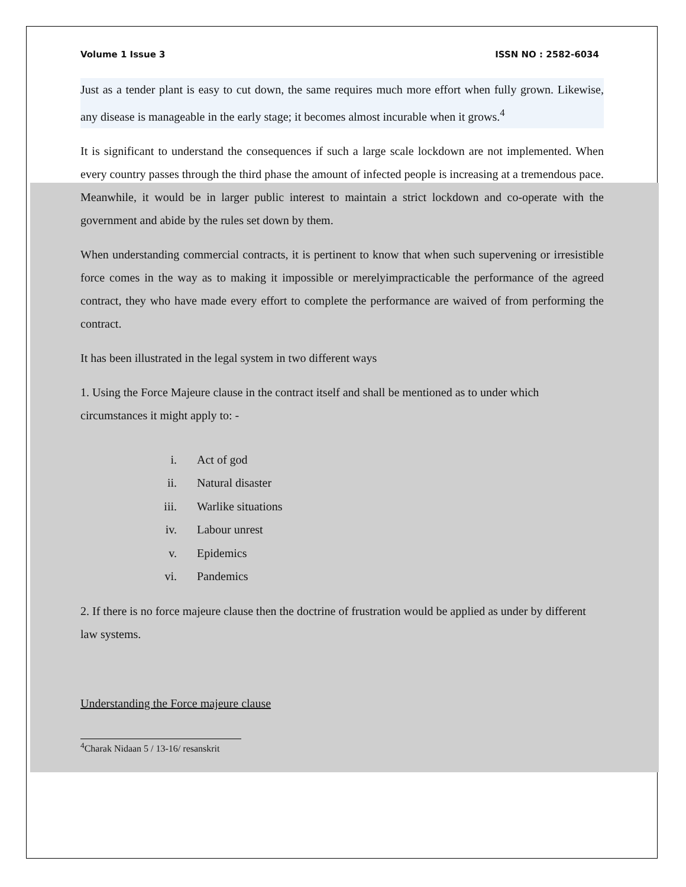Volume 1 Issue 3 ISSN NO : 2582-6034
Just as a tender plant is easy to cut down, the same requires much more effort when fully grown. Likewise, any disease is manageable in the early stage; it becomes almost incurable when it grows.<sup>4</sup>
It is significant to understand the consequences if such a large scale lockdown are not implemented. When every country passes through the third phase the amount of infected people is increasing at a tremendous pace. Meanwhile, it would be in larger public interest to maintain a strict lockdown and co-operate with the government and abide by the rules set down by them.
When understanding commercial contracts, it is pertinent to know that when such supervening or irresistible force comes in the way as to making it impossible or merelyimpracticable the performance of the agreed contract, they who have made every effort to complete the performance are waived of from performing the contract.
It has been illustrated in the legal system in two different ways
1. Using the Force Majeure clause in the contract itself and shall be mentioned as to under which circumstances it might apply to: -
i. Act of god
ii. Natural disaster
iii. Warlike situations
iv. Labour unrest
v. Epidemics
vi. Pandemics
2. If there is no force majeure clause then the doctrine of frustration would be applied as under by different law systems.
Understanding the Force majeure clause
<sup>4</sup> Charak Nidaan 5 / 13-16/ resanskrit